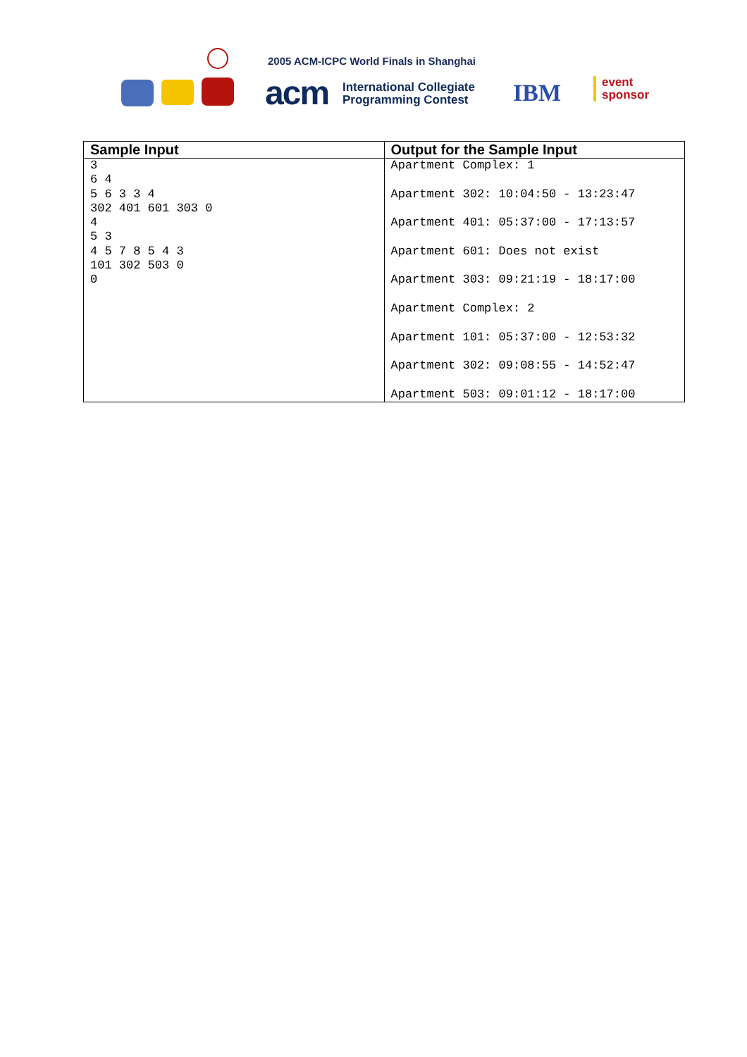2005 ACM-ICPC World Finals in Shanghai
acm
International Collegiate
Programming Contest
IBM
event
sponsor
| Sample Input | Output for the Sample Input |
| --- | --- |
| 3 6 4 5 6 3 3 4 302 401 601 303 0 4 5 3 4 5 7 8 5 4 3 101 302 503 0 0 | Apartment Complex: 1 Apartment 302: 10:04:50 - 13:23:47 Apartment 401: 05:37:00 - 17:13:57 Apartment 601: Does not exist Apartment 303: 09:21:19 - 18:17:00 Apartment Complex: 2 Apartment 101: 05:37:00 - 12:53:32 Apartment 302: 09:08:55 - 14:52:47 Apartment 503: 09:01:12 - 18:17:00 |